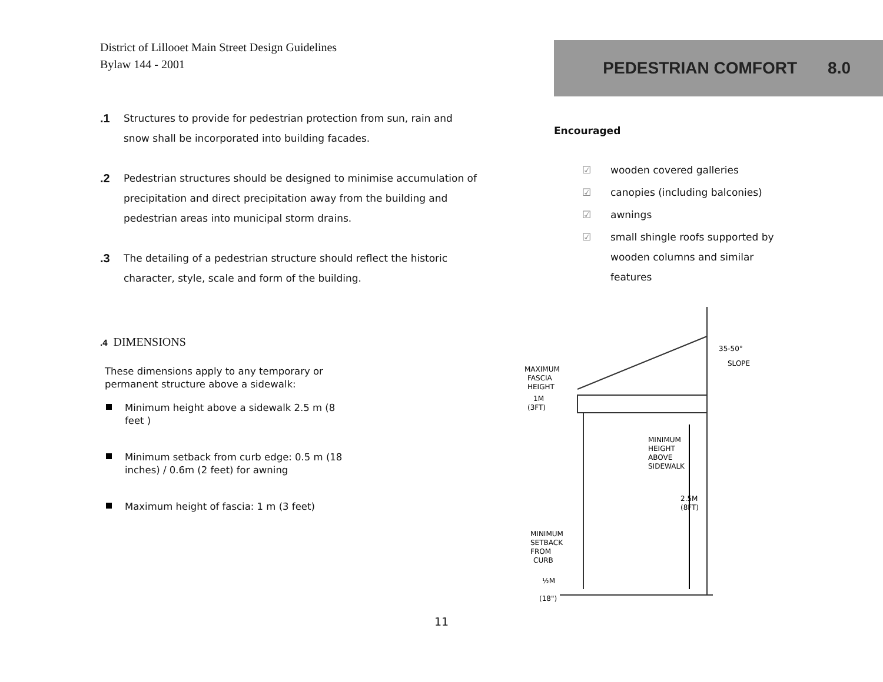District of Lillooet Main Street Design Guidelines
Bylaw 144 - 2001
.1
Structures to provide for pedestrian protection from sun, rain and snow shall be incorporated into building facades.
.2
Pedestrian structures should be designed to minimise accumulation of precipitation and direct precipitation away from the building and pedestrian areas into municipal storm drains.
.3
The detailing of a pedestrian structure should reflect the historic character, style, scale and form of the building.
.4 DIMENSIONS
These dimensions apply to any temporary or permanent structure above a sidewalk:
Minimum height above a sidewalk 2.5 m (8 feet )
Minimum setback from curb edge: 0.5 m (18 inches) / 0.6m (2 feet) for awning
Maximum height of fascia: 1 m (3 feet)
PEDESTRIAN COMFORT 8.0
Encouraged
☑ wooden covered galleries
☑ canopies (including balconies)
☑ awnings
☑ small shingle roofs supported by wooden columns and similar features
35-50°
SLOPE
MAXIMUM
FASCIA
HEIGHT
1M
(3FT)
MINIMUM
HEIGHT
ABOVE
SIDEWALK
2.5M
(8FT)
MINIMUM
SETBACK
FROM
CURB
½M
(18")
11